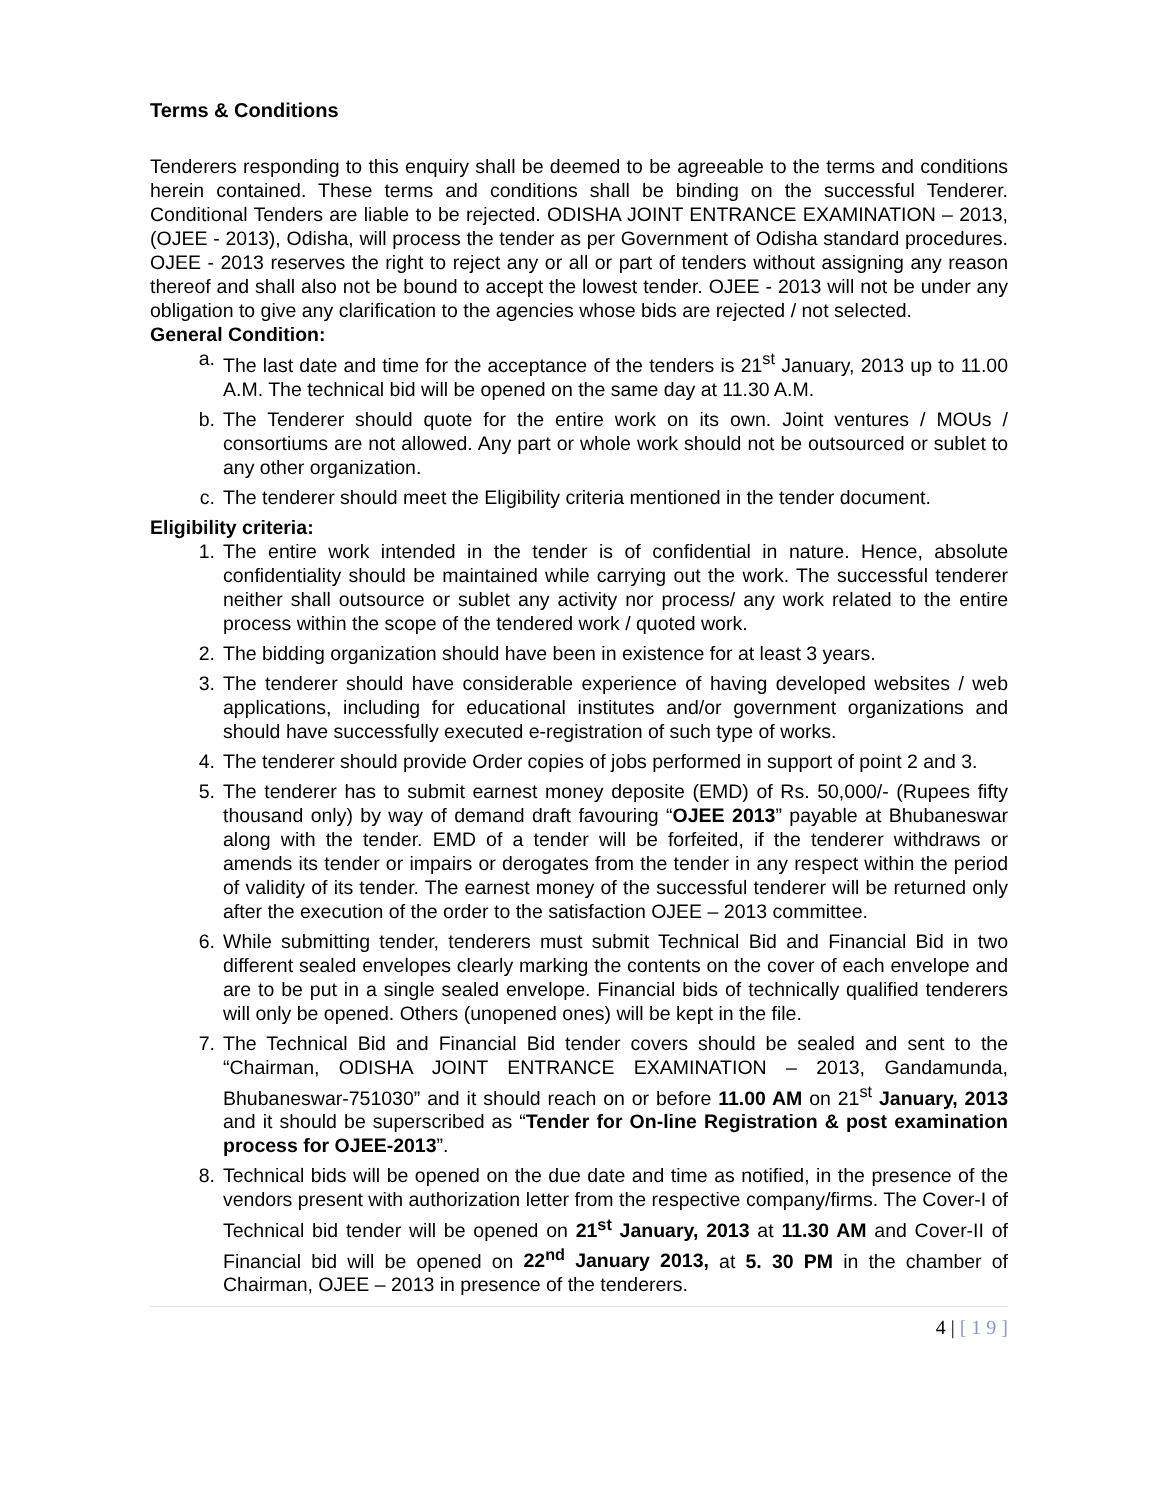Terms & Conditions
Tenderers responding to this enquiry shall be deemed to be agreeable to the terms and conditions herein contained. These terms and conditions shall be binding on the successful Tenderer. Conditional Tenders are liable to be rejected. ODISHA JOINT ENTRANCE EXAMINATION – 2013, (OJEE - 2013), Odisha, will process the tender as per Government of Odisha standard procedures. OJEE - 2013 reserves the right to reject any or all or part of tenders without assigning any reason thereof and shall also not be bound to accept the lowest tender. OJEE - 2013 will not be under any obligation to give any clarification to the agencies whose bids are rejected / not selected.
General Condition:
a. The last date and time for the acceptance of the tenders is 21<sup>st</sup> January, 2013 up to 11.00 A.M. The technical bid will be opened on the same day at 11.30 A.M.
b. The Tenderer should quote for the entire work on its own. Joint ventures / MOUs / consortiums are not allowed. Any part or whole work should not be outsourced or sublet to any other organization.
c. The tenderer should meet the Eligibility criteria mentioned in the tender document.
Eligibility criteria:
1. The entire work intended in the tender is of confidential in nature. Hence, absolute confidentiality should be maintained while carrying out the work. The successful tenderer neither shall outsource or sublet any activity nor process/ any work related to the entire process within the scope of the tendered work / quoted work.
2. The bidding organization should have been in existence for at least 3 years.
3. The tenderer should have considerable experience of having developed websites / web applications, including for educational institutes and/or government organizations and should have successfully executed e-registration of such type of works.
4. The tenderer should provide Order copies of jobs performed in support of point 2 and 3.
5. The tenderer has to submit earnest money deposite (EMD) of Rs. 50,000/- (Rupees fifty thousand only) by way of demand draft favouring “OJEE 2013” payable at Bhubaneswar along with the tender. EMD of a tender will be forfeited, if the tenderer withdraws or amends its tender or impairs or derogates from the tender in any respect within the period of validity of its tender. The earnest money of the successful tenderer will be returned only after the execution of the order to the satisfaction OJEE – 2013 committee.
6. While submitting tender, tenderers must submit Technical Bid and Financial Bid in two different sealed envelopes clearly marking the contents on the cover of each envelope and are to be put in a single sealed envelope. Financial bids of technically qualified tenderers will only be opened. Others (unopened ones) will be kept in the file.
7. The Technical Bid and Financial Bid tender covers should be sealed and sent to the “Chairman, ODISHA JOINT ENTRANCE EXAMINATION – 2013, Gandamunda, Bhubaneswar-751030” and it should reach on or before 11.00 AM on 21<sup>st</sup> January, 2013 and it should be superscribed as “Tender for On-line Registration & post examination process for OJEE-2013”.
8. Technical bids will be opened on the due date and time as notified, in the presence of the vendors present with authorization letter from the respective company/firms. The Cover-I of Technical bid tender will be opened on 21<sup>st</sup> January, 2013 at 11.30 AM and Cover-II of Financial bid will be opened on 22<sup>nd</sup> January 2013, at 5. 30 PM in the chamber of Chairman, OJEE – 2013 in presence of the tenderers.
4 | [ 1 9 ]